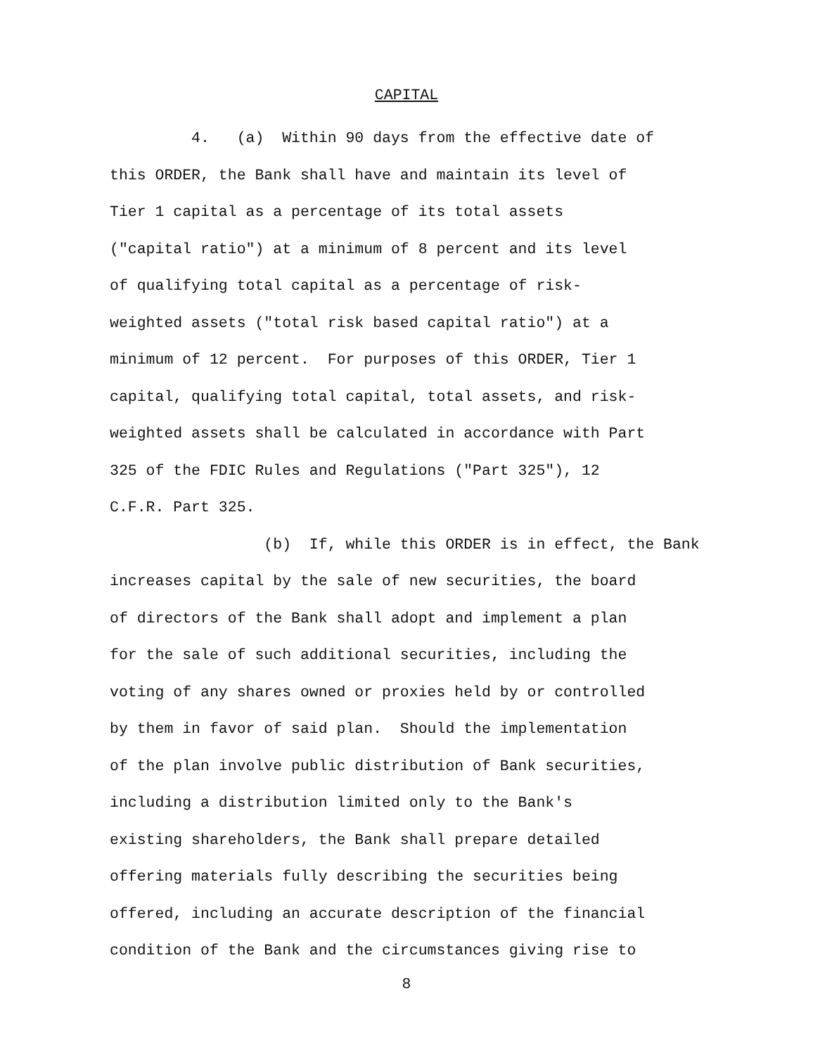CAPITAL
4. (a) Within 90 days from the effective date of
this ORDER, the Bank shall have and maintain its level of
Tier 1 capital as a percentage of its total assets
("capital ratio") at a minimum of 8 percent and its level
of qualifying total capital as a percentage of risk-
weighted assets ("total risk based capital ratio") at a
minimum of 12 percent. For purposes of this ORDER, Tier 1
capital, qualifying total capital, total assets, and risk-
weighted assets shall be calculated in accordance with Part
325 of the FDIC Rules and Regulations ("Part 325"), 12
C.F.R. Part 325.
(b) If, while this ORDER is in effect, the Bank
increases capital by the sale of new securities, the board
of directors of the Bank shall adopt and implement a plan
for the sale of such additional securities, including the
voting of any shares owned or proxies held by or controlled
by them in favor of said plan. Should the implementation
of the plan involve public distribution of Bank securities,
including a distribution limited only to the Bank's
existing shareholders, the Bank shall prepare detailed
offering materials fully describing the securities being
offered, including an accurate description of the financial
condition of the Bank and the circumstances giving rise to
8